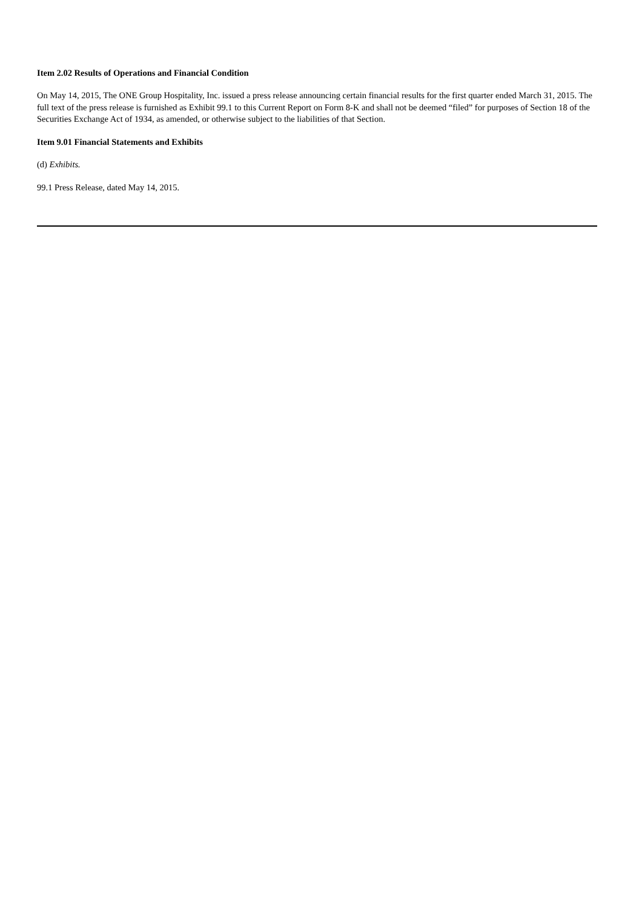Item 2.02 Results of Operations and Financial Condition
On May 14, 2015, The ONE Group Hospitality, Inc. issued a press release announcing certain financial results for the first quarter ended March 31, 2015. The full text of the press release is furnished as Exhibit 99.1 to this Current Report on Form 8-K and shall not be deemed “filed” for purposes of Section 18 of the Securities Exchange Act of 1934, as amended, or otherwise subject to the liabilities of that Section.
Item 9.01 Financial Statements and Exhibits
(d) Exhibits.
99.1 Press Release, dated May 14, 2015.